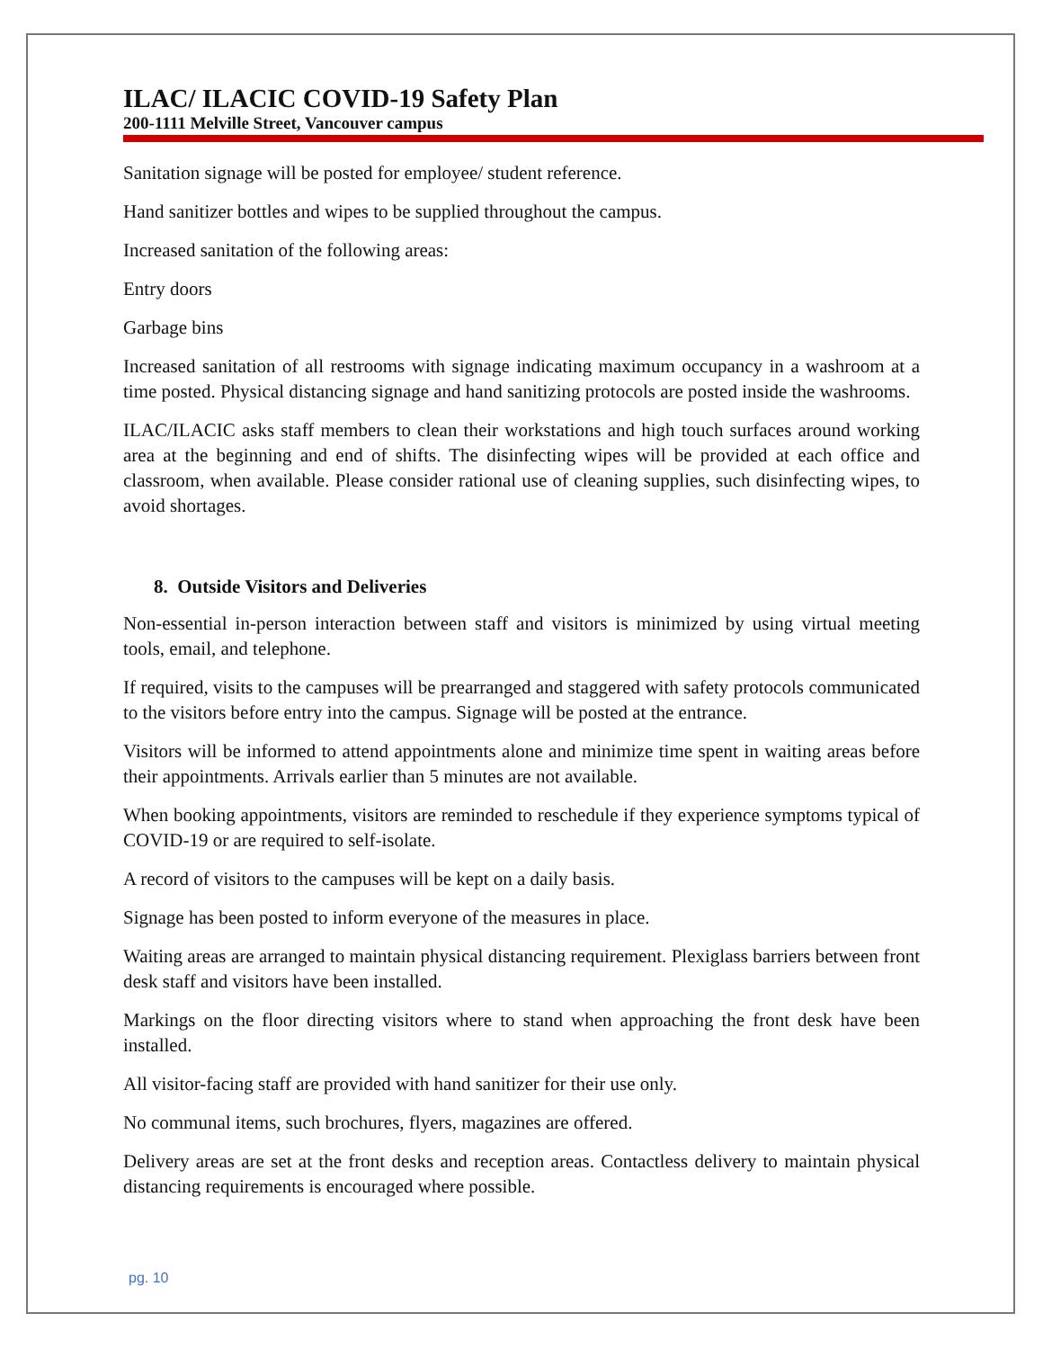ILAC/ ILACIC COVID-19 Safety Plan
200-1111 Melville Street, Vancouver campus
Sanitation signage will be posted for employee/ student reference.
Hand sanitizer bottles and wipes to be supplied throughout the campus.
Increased sanitation of the following areas:
Entry doors
Garbage bins
Increased sanitation of all restrooms with signage indicating maximum occupancy in a washroom at a time posted. Physical distancing signage and hand sanitizing protocols are posted inside the washrooms.
ILAC/ILACIC asks staff members to clean their workstations and high touch surfaces around working area at the beginning and end of shifts. The disinfecting wipes will be provided at each office and classroom, when available. Please consider rational use of cleaning supplies, such disinfecting wipes, to avoid shortages.
8. Outside Visitors and Deliveries
Non-essential in-person interaction between staff and visitors is minimized by using virtual meeting tools, email, and telephone.
If required, visits to the campuses will be prearranged and staggered with safety protocols communicated to the visitors before entry into the campus. Signage will be posted at the entrance.
Visitors will be informed to attend appointments alone and minimize time spent in waiting areas before their appointments. Arrivals earlier than 5 minutes are not available.
When booking appointments, visitors are reminded to reschedule if they experience symptoms typical of COVID-19 or are required to self-isolate.
A record of visitors to the campuses will be kept on a daily basis.
Signage has been posted to inform everyone of the measures in place.
Waiting areas are arranged to maintain physical distancing requirement. Plexiglass barriers between front desk staff and visitors have been installed.
Markings on the floor directing visitors where to stand when approaching the front desk have been installed.
All visitor-facing staff are provided with hand sanitizer for their use only.
No communal items, such brochures, flyers, magazines are offered.
Delivery areas are set at the front desks and reception areas. Contactless delivery to maintain physical distancing requirements is encouraged where possible.
pg. 10